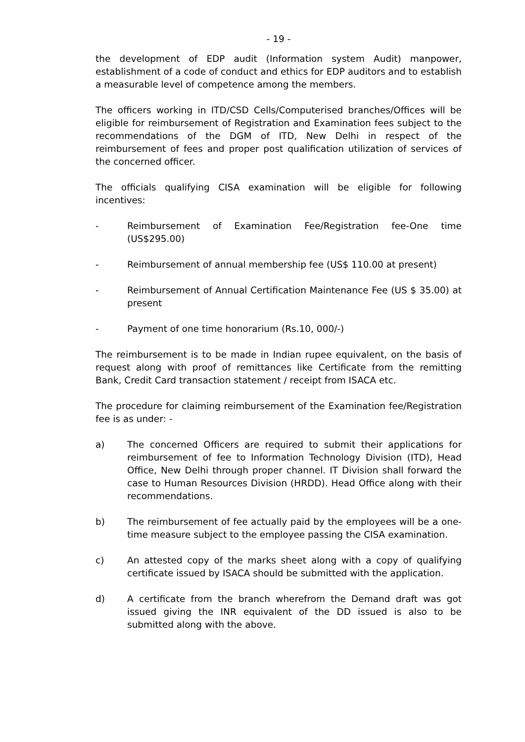- 19 -
the development of EDP audit (Information system Audit) manpower, establishment of a code of conduct and ethics for EDP auditors and to establish a measurable level of competence among the members.
The officers working in ITD/CSD Cells/Computerised branches/Offices will be eligible for reimbursement of Registration and Examination fees subject to the recommendations of the DGM of ITD, New Delhi in respect of the reimbursement of fees and proper post qualification utilization of services of the concerned officer.
The officials qualifying CISA examination will be eligible for following incentives:
- Reimbursement of Examination Fee/Registration fee-One time (US$295.00)
- Reimbursement of annual membership fee (US$ 110.00 at present)
- Reimbursement of Annual Certification Maintenance Fee (US $ 35.00) at present
- Payment of one time honorarium (Rs.10, 000/-)
The reimbursement is to be made in Indian rupee equivalent, on the basis of request along with proof of remittances like Certificate from the remitting Bank, Credit Card transaction statement / receipt from ISACA etc.
The procedure for claiming reimbursement of the Examination fee/Registration fee is as under: -
a) The concerned Officers are required to submit their applications for reimbursement of fee to Information Technology Division (ITD), Head Office, New Delhi through proper channel. IT Division shall forward the case to Human Resources Division (HRDD). Head Office along with their recommendations.
b) The reimbursement of fee actually paid by the employees will be a one-time measure subject to the employee passing the CISA examination.
c) An attested copy of the marks sheet along with a copy of qualifying certificate issued by ISACA should be submitted with the application.
d) A certificate from the branch wherefrom the Demand draft was got issued giving the INR equivalent of the DD issued is also to be submitted along with the above.